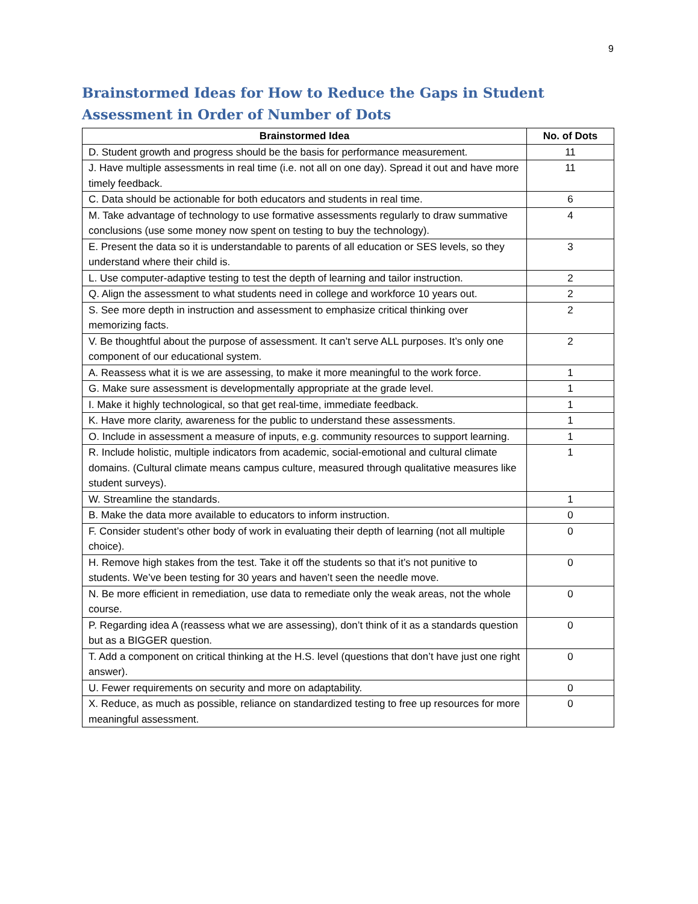9
Brainstormed Ideas for How to Reduce the Gaps in Student Assessment in Order of Number of Dots
| Brainstormed Idea | No. of Dots |
| --- | --- |
| D. Student growth and progress should be the basis for performance measurement. | 11 |
| J. Have multiple assessments in real time (i.e. not all on one day). Spread it out and have more timely feedback. | 11 |
| C. Data should be actionable for both educators and students in real time. | 6 |
| M. Take advantage of technology to use formative assessments regularly to draw summative conclusions (use some money now spent on testing to buy the technology). | 4 |
| E. Present the data so it is understandable to parents of all education or SES levels, so they understand where their child is. | 3 |
| L. Use computer-adaptive testing to test the depth of learning and tailor instruction. | 2 |
| Q. Align the assessment to what students need in college and workforce 10 years out. | 2 |
| S. See more depth in instruction and assessment to emphasize critical thinking over memorizing facts. | 2 |
| V. Be thoughtful about the purpose of assessment. It can’t serve ALL purposes. It’s only one component of our educational system. | 2 |
| A. Reassess what it is we are assessing, to make it more meaningful to the work force. | 1 |
| G. Make sure assessment is developmentally appropriate at the grade level. | 1 |
| I. Make it highly technological, so that get real-time, immediate feedback. | 1 |
| K. Have more clarity, awareness for the public to understand these assessments. | 1 |
| O. Include in assessment a measure of inputs, e.g. community resources to support learning. | 1 |
| R. Include holistic, multiple indicators from academic, social-emotional and cultural climate domains. (Cultural climate means campus culture, measured through qualitative measures like student surveys). | 1 |
| W. Streamline the standards. | 1 |
| B. Make the data more available to educators to inform instruction. | 0 |
| F. Consider student’s other body of work in evaluating their depth of learning (not all multiple choice). | 0 |
| H. Remove high stakes from the test. Take it off the students so that it’s not punitive to students. We’ve been testing for 30 years and haven’t seen the needle move. | 0 |
| N. Be more efficient in remediation, use data to remediate only the weak areas, not the whole course. | 0 |
| P. Regarding idea A (reassess what we are assessing), don’t think of it as a standards question but as a BIGGER question. | 0 |
| T. Add a component on critical thinking at the H.S. level (questions that don’t have just one right answer). | 0 |
| U. Fewer requirements on security and more on adaptability. | 0 |
| X. Reduce, as much as possible, reliance on standardized testing to free up resources for more meaningful assessment. | 0 |